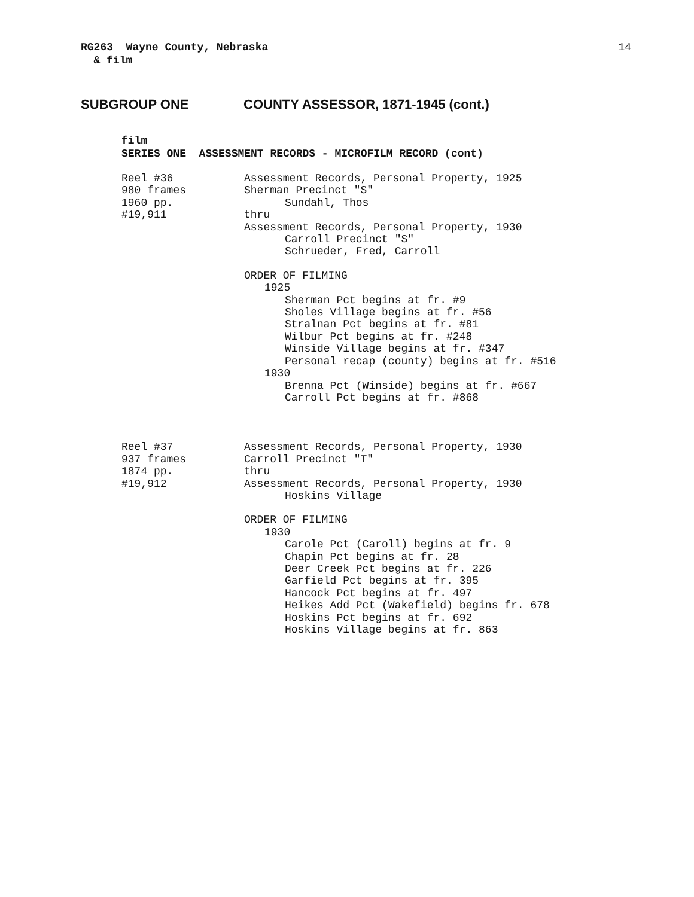RG263 Wayne County, Nebraska
& film
14
SUBGROUP ONE COUNTY ASSESSOR, 1871-1945 (cont.)
film
SERIES ONE ASSESSMENT RECORDS - MICROFILM RECORD (cont)
Reel #36
980 frames
1960 pp.
#19,911
Assessment Records, Personal Property, 1925
Sherman Precinct "S"
Sundahl, Thos
thru
Assessment Records, Personal Property, 1930
Carroll Precinct "S"
Schrueder, Fred, Carroll
ORDER OF FILMING
1925
Sherman Pct begins at fr. #9
Sholes Village begins at fr. #56
Stralnan Pct begins at fr. #81
Wilbur Pct begins at fr. #248
Winside Village begins at fr. #347
Personal recap (county) begins at fr. #516
1930
Brenna Pct (Winside) begins at fr. #667
Carroll Pct begins at fr. #868
Reel #37
937 frames
1874 pp.
#19,912
Assessment Records, Personal Property, 1930
Carroll Precinct "T"
thru
Assessment Records, Personal Property, 1930
Hoskins Village
ORDER OF FILMING
1930
Carole Pct (Caroll) begins at fr. 9
Chapin Pct begins at fr. 28
Deer Creek Pct begins at fr. 226
Garfield Pct begins at fr. 395
Hancock Pct begins at fr. 497
Heikes Add Pct (Wakefield) begins fr. 678
Hoskins Pct begins at fr. 692
Hoskins Village begins at fr. 863